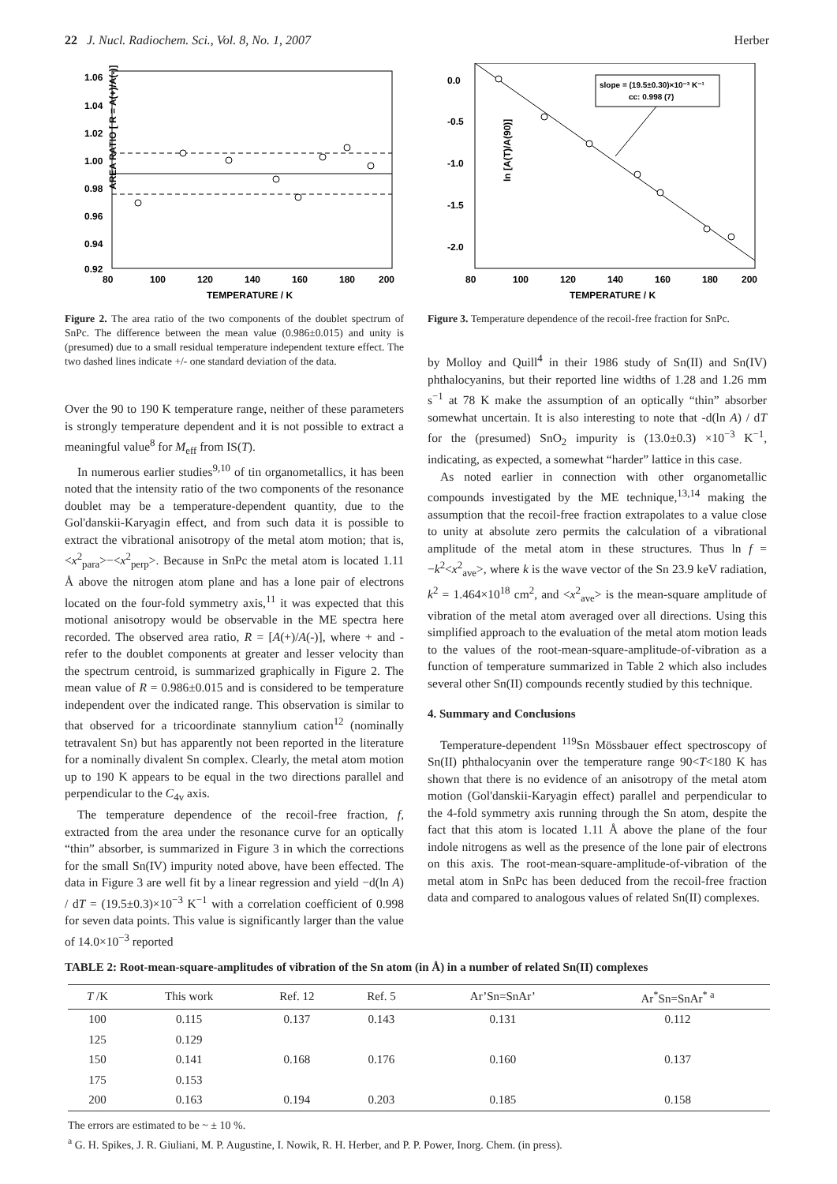22 J. Nucl. Radiochem. Sci., Vol. 8, No. 1, 2007 Herber
AREA RATIO [ R = A(+)/A(-)]
1.06
1.04
1.02
1.00
0.98
0.96
0.94
0.92
80
100
120
140
160
180
200
TEMPERATURE / K
Figure 2. The area ratio of the two components of the doublet spectrum of SnPc. The difference between the mean value (0.986±0.015) and unity is (presumed) due to a small residual temperature independent texture effect. The two dashed lines indicate +/- one standard deviation of the data.
Over the 90 to 190 K temperature range, neither of these parameters is strongly temperature dependent and it is not possible to extract a meaningful value<sup>8</sup> for M<sub>eff</sub> from IS(T).
In numerous earlier studies<sup>9,10</sup> of tin organometallics, it has been noted that the intensity ratio of the two components of the resonance doublet may be a temperature-dependent quantity, due to the Gol'danskii-Karyagin effect, and from such data it is possible to extract the vibrational anisotropy of the metal atom motion; that is, <x<sup>2</sup><sub>para</sub>>−<x<sup>2</sup><sub>perp</sub>>. Because in SnPc the metal atom is located 1.11 Å above the nitrogen atom plane and has a lone pair of electrons located on the four-fold symmetry axis,<sup>11</sup> it was expected that this motional anisotropy would be observable in the ME spectra here recorded. The observed area ratio, R = [A(+)/A(-)], where + and - refer to the doublet components at greater and lesser velocity than the spectrum centroid, is summarized graphically in Figure 2. The mean value of R = 0.986±0.015 and is considered to be temperature independent over the indicated range. This observation is similar to that observed for a tricoordinate stannylium cation<sup>12</sup> (nominally tetravalent Sn) but has apparently not been reported in the literature for a nominally divalent Sn complex. Clearly, the metal atom motion up to 190 K appears to be equal in the two directions parallel and perpendicular to the C<sub>4v</sub> axis.
The temperature dependence of the recoil-free fraction, f, extracted from the area under the resonance curve for an optically “thin” absorber, is summarized in Figure 3 in which the corrections for the small Sn(IV) impurity noted above, have been effected. The data in Figure 3 are well fit by a linear regression and yield −d(ln A) / dT = (19.5±0.3)×10<sup>−3</sup> K<sup>−1</sup> with a correlation coefficient of 0.998 for seven data points. This value is significantly larger than the value of 14.0×10<sup>−3</sup> reported
ln [A(T)/A(90)]
0.0
-0.5
-1.0
-1.5
-2.0
80
100
120
140
160
180
200
TEMPERATURE / K
slope = (19.5±0.30)×10⁻³ K⁻¹
cc: 0.998 (7)
Figure 3. Temperature dependence of the recoil-free fraction for SnPc.
by Molloy and Quill<sup>4</sup> in their 1986 study of Sn(II) and Sn(IV) phthalocyanins, but their reported line widths of 1.28 and 1.26 mm s<sup>−1</sup> at 78 K make the assumption of an optically “thin” absorber somewhat uncertain. It is also interesting to note that -d(ln A) / dT for the (presumed) SnO<sub>2</sub> impurity is (13.0±0.3) ×10<sup>−3</sup> K<sup>−1</sup>, indicating, as expected, a somewhat “harder” lattice in this case.
As noted earlier in connection with other organometallic compounds investigated by the ME technique,<sup>13,14</sup> making the assumption that the recoil-free fraction extrapolates to a value close to unity at absolute zero permits the calculation of a vibrational amplitude of the metal atom in these structures. Thus ln f = −k<sup>2</sup><x<sup>2</sup><sub>ave</sub>>, where k is the wave vector of the Sn 23.9 keV radiation, k<sup>2</sup> = 1.464×10<sup>18</sup> cm<sup>2</sup>, and <x<sup>2</sup><sub>ave</sub>> is the mean-square amplitude of vibration of the metal atom averaged over all directions. Using this simplified approach to the evaluation of the metal atom motion leads to the values of the root-mean-square-amplitude-of-vibration as a function of temperature summarized in Table 2 which also includes several other Sn(II) compounds recently studied by this technique.
4. Summary and Conclusions
Temperature-dependent <sup>119</sup>Sn Mössbauer effect spectroscopy of Sn(II) phthalocyanin over the temperature range 90<T<180 K has shown that there is no evidence of an anisotropy of the metal atom motion (Gol'danskii-Karyagin effect) parallel and perpendicular to the 4-fold symmetry axis running through the Sn atom, despite the fact that this atom is located 1.11 Å above the plane of the four indole nitrogens as well as the presence of the lone pair of electrons on this axis. The root-mean-square-amplitude-of-vibration of the metal atom in SnPc has been deduced from the recoil-free fraction data and compared to analogous values of related Sn(II) complexes.
TABLE 2: Root-mean-square-amplitudes of vibration of the Sn atom (in Å) in a number of related Sn(II) complexes
| T /K | This work | Ref. 12 | Ref. 5 | Ar’Sn=SnAr’ | Ar<sup>*</sup>Sn=SnAr<sup>* a</sup> |
| --- | --- | --- | --- | --- | --- |
| 100 | 0.115 | 0.137 | 0.143 | 0.131 | 0.112 |
| 125 | 0.129 | | | | |
| 150 | 0.141 | 0.168 | 0.176 | 0.160 | 0.137 |
| 175 | 0.153 | | | | |
| 200 | 0.163 | 0.194 | 0.203 | 0.185 | 0.158 |
The errors are estimated to be ~ ± 10 %.
<sup>a</sup> G. H. Spikes, J. R. Giuliani, M. P. Augustine, I. Nowik, R. H. Herber, and P. P. Power, Inorg. Chem. (in press).